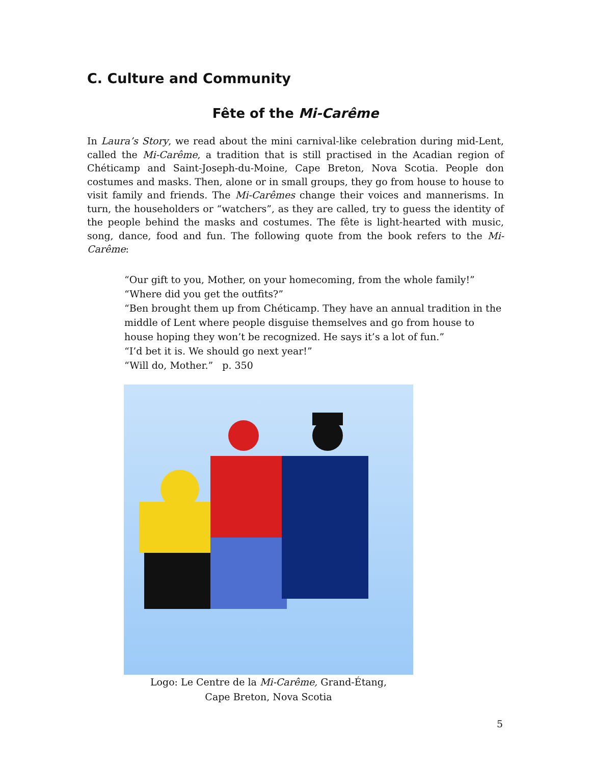C. Culture and Community
Fête of the Mi-Carême
In Laura’s Story, we read about the mini carnival-like celebration during mid-Lent, called the Mi-Carême, a tradition that is still practised in the Acadian region of Chéticamp and Saint-Joseph-du-Moine, Cape Breton, Nova Scotia. People don costumes and masks. Then, alone or in small groups, they go from house to house to visit family and friends. The Mi-Carêmes change their voices and mannerisms. In turn, the householders or “watchers”, as they are called, try to guess the identity of the people behind the masks and costumes. The fête is light-hearted with music, song, dance, food and fun. The following quote from the book refers to the Mi-Carême:
“Our gift to you, Mother, on your homecoming, from the whole family!”
“Where did you get the outfits?”
“Ben brought them up from Chéticamp. They have an annual tradition in the middle of Lent where people disguise themselves and go from house to house hoping they won’t be recognized. He says it’s a lot of fun.”
“I’d bet it is. We should go next year!”
“Will do, Mother.” p. 350
Logo: Le Centre de la Mi-Carême, Grand-Étang,
Cape Breton, Nova Scotia
5